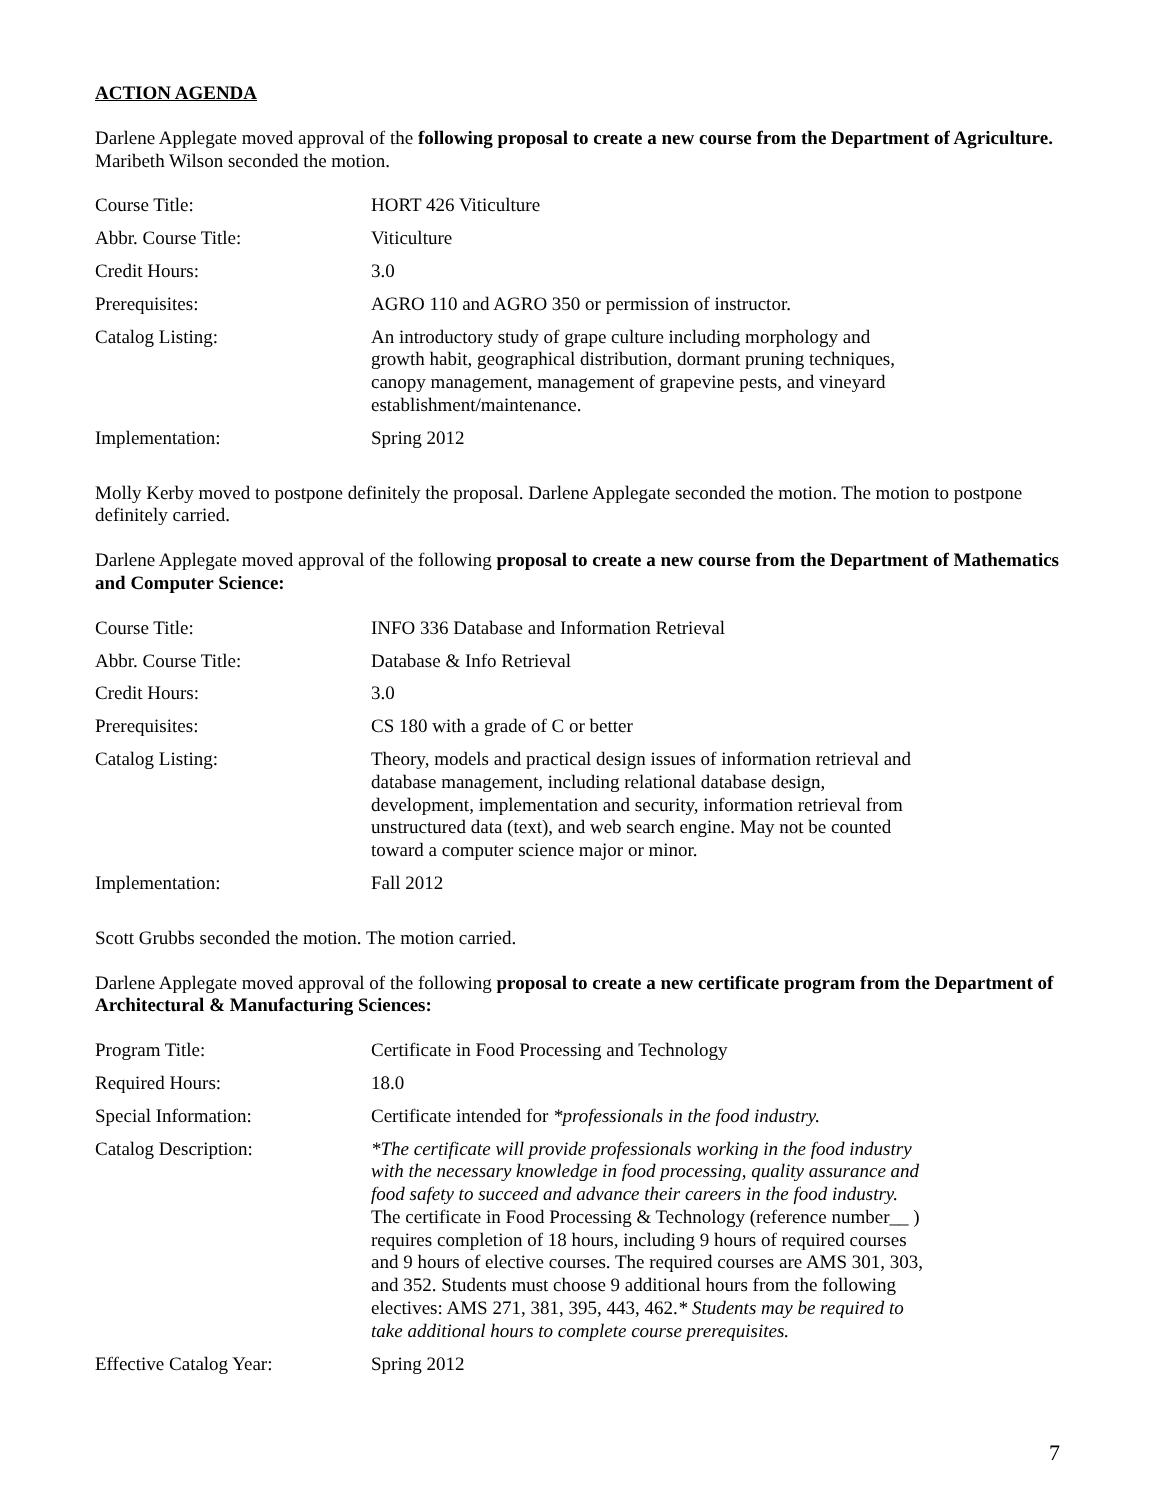ACTION AGENDA
Darlene Applegate moved approval of the following proposal to create a new course from the Department of Agriculture. Maribeth Wilson seconded the motion.
| Course Title: | HORT 426 Viticulture |
| Abbr. Course Title: | Viticulture |
| Credit Hours: | 3.0 |
| Prerequisites: | AGRO 110 and AGRO 350 or permission of instructor. |
| Catalog Listing: | An introductory study of grape culture including morphology and growth habit, geographical distribution, dormant pruning techniques, canopy management, management of grapevine pests, and vineyard establishment/maintenance. |
| Implementation: | Spring 2012 |
Molly Kerby moved to postpone definitely the proposal. Darlene Applegate seconded the motion. The motion to postpone definitely carried.
Darlene Applegate moved approval of the following proposal to create a new course from the Department of Mathematics and Computer Science:
| Course Title: | INFO 336 Database and Information Retrieval |
| Abbr. Course Title: | Database & Info Retrieval |
| Credit Hours: | 3.0 |
| Prerequisites: | CS 180 with a grade of C or better |
| Catalog Listing: | Theory, models and practical design issues of information retrieval and database management, including relational database design, development, implementation and security, information retrieval from unstructured data (text), and web search engine. May not be counted toward a computer science major or minor. |
| Implementation: | Fall 2012 |
Scott Grubbs seconded the motion. The motion carried.
Darlene Applegate moved approval of the following proposal to create a new certificate program from the Department of Architectural & Manufacturing Sciences:
| Program Title: | Certificate in Food Processing and Technology |
| Required Hours: | 18.0 |
| Special Information: | Certificate intended for *professionals in the food industry. |
| Catalog Description: | *The certificate will provide professionals working in the food industry with the necessary knowledge in food processing, quality assurance and food safety to succeed and advance their careers in the food industry. The certificate in Food Processing & Technology (reference number__ ) requires completion of 18 hours, including 9 hours of required courses and 9 hours of elective courses. The required courses are AMS 301, 303, and 352. Students must choose 9 additional hours from the following electives: AMS 271, 381, 395, 443, 462. * Students may be required to take additional hours to complete course prerequisites. |
| Effective Catalog Year: | Spring 2012 |
7